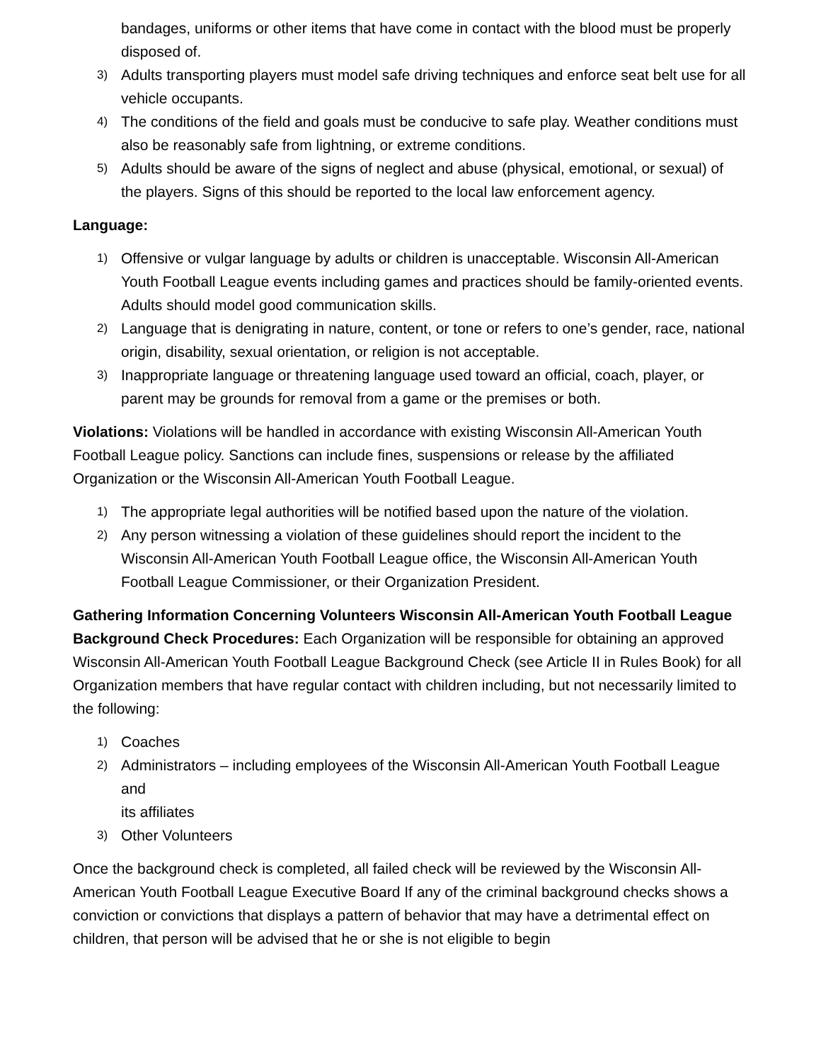bandages, uniforms or other items that have come in contact with the blood must be properly disposed of.
3) Adults transporting players must model safe driving techniques and enforce seat belt use for all vehicle occupants.
4) The conditions of the field and goals must be conducive to safe play. Weather conditions must also be reasonably safe from lightning, or extreme conditions.
5) Adults should be aware of the signs of neglect and abuse (physical, emotional, or sexual) of the players. Signs of this should be reported to the local law enforcement agency.
Language:
1) Offensive or vulgar language by adults or children is unacceptable. Wisconsin All-American Youth Football League events including games and practices should be family-oriented events. Adults should model good communication skills.
2) Language that is denigrating in nature, content, or tone or refers to one’s gender, race, national origin, disability, sexual orientation, or religion is not acceptable.
3) Inappropriate language or threatening language used toward an official, coach, player, or parent may be grounds for removal from a game or the premises or both.
Violations: Violations will be handled in accordance with existing Wisconsin All-American Youth Football League policy. Sanctions can include fines, suspensions or release by the affiliated Organization or the Wisconsin All-American Youth Football League.
1) The appropriate legal authorities will be notified based upon the nature of the violation.
2) Any person witnessing a violation of these guidelines should report the incident to the Wisconsin All-American Youth Football League office, the Wisconsin All-American Youth Football League Commissioner, or their Organization President.
Gathering Information Concerning Volunteers Wisconsin All-American Youth Football League Background Check Procedures: Each Organization will be responsible for obtaining an approved Wisconsin All-American Youth Football League Background Check (see Article II in Rules Book) for all Organization members that have regular contact with children including, but not necessarily limited to the following:
1) Coaches
2) Administrators – including employees of the Wisconsin All-American Youth Football League and
its affiliates
3) Other Volunteers
Once the background check is completed, all failed check will be reviewed by the Wisconsin All-American Youth Football League Executive Board If any of the criminal background checks shows a conviction or convictions that displays a pattern of behavior that may have a detrimental effect on children, that person will be advised that he or she is not eligible to begin